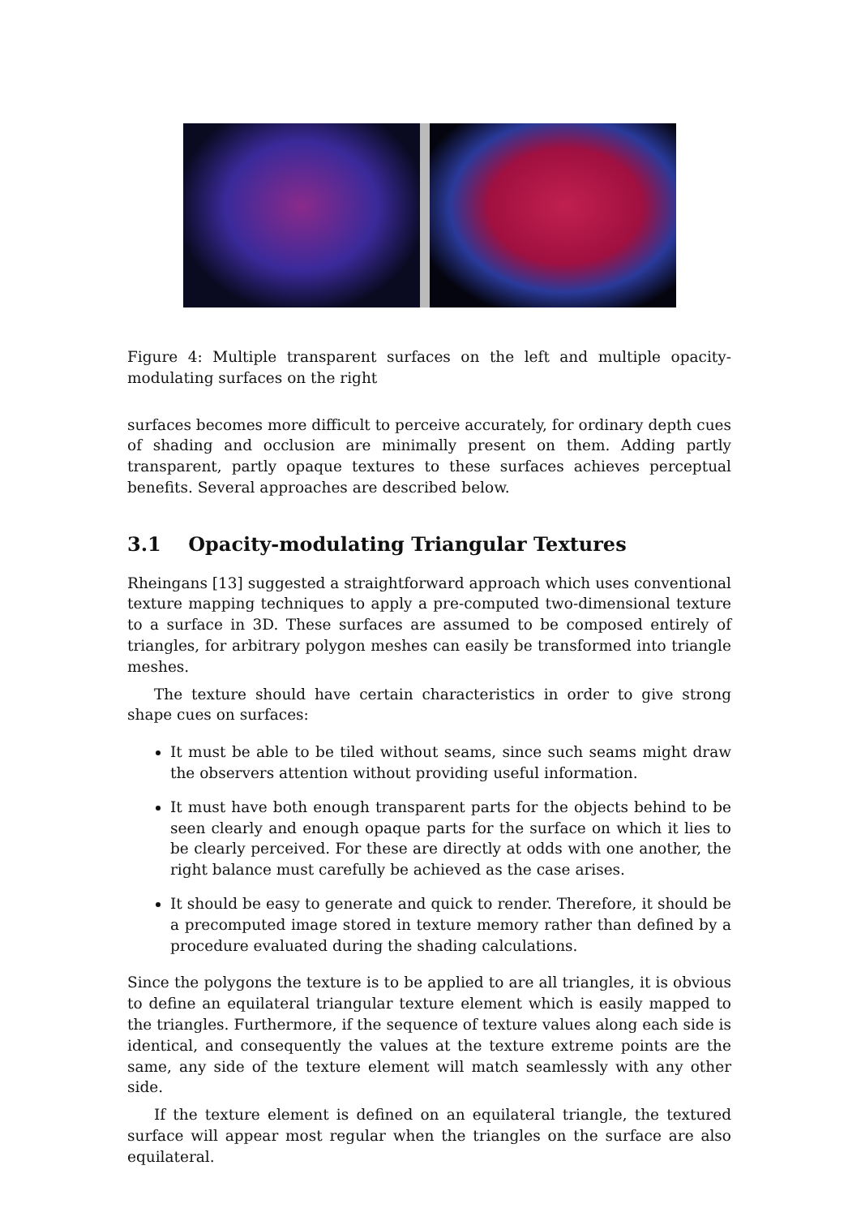Figure 4: Multiple transparent surfaces on the left and multiple opacity-modulating surfaces on the right
surfaces becomes more difficult to perceive accurately, for ordinary depth cues of shading and occlusion are minimally present on them. Adding partly transparent, partly opaque textures to these surfaces achieves perceptual benefits. Several approaches are described below.
3.1 Opacity-modulating Triangular Textures
Rheingans [13] suggested a straightforward approach which uses conventional texture mapping techniques to apply a pre-computed two-dimensional texture to a surface in 3D. These surfaces are assumed to be composed entirely of triangles, for arbitrary polygon meshes can easily be transformed into triangle meshes.
The texture should have certain characteristics in order to give strong shape cues on surfaces:
It must be able to be tiled without seams, since such seams might draw the observers attention without providing useful information.
It must have both enough transparent parts for the objects behind to be seen clearly and enough opaque parts for the surface on which it lies to be clearly perceived. For these are directly at odds with one another, the right balance must carefully be achieved as the case arises.
It should be easy to generate and quick to render. Therefore, it should be a precomputed image stored in texture memory rather than defined by a procedure evaluated during the shading calculations.
Since the polygons the texture is to be applied to are all triangles, it is obvious to define an equilateral triangular texture element which is easily mapped to the triangles. Furthermore, if the sequence of texture values along each side is identical, and consequently the values at the texture extreme points are the same, any side of the texture element will match seamlessly with any other side.
If the texture element is defined on an equilateral triangle, the textured surface will appear most regular when the triangles on the surface are also equilateral.